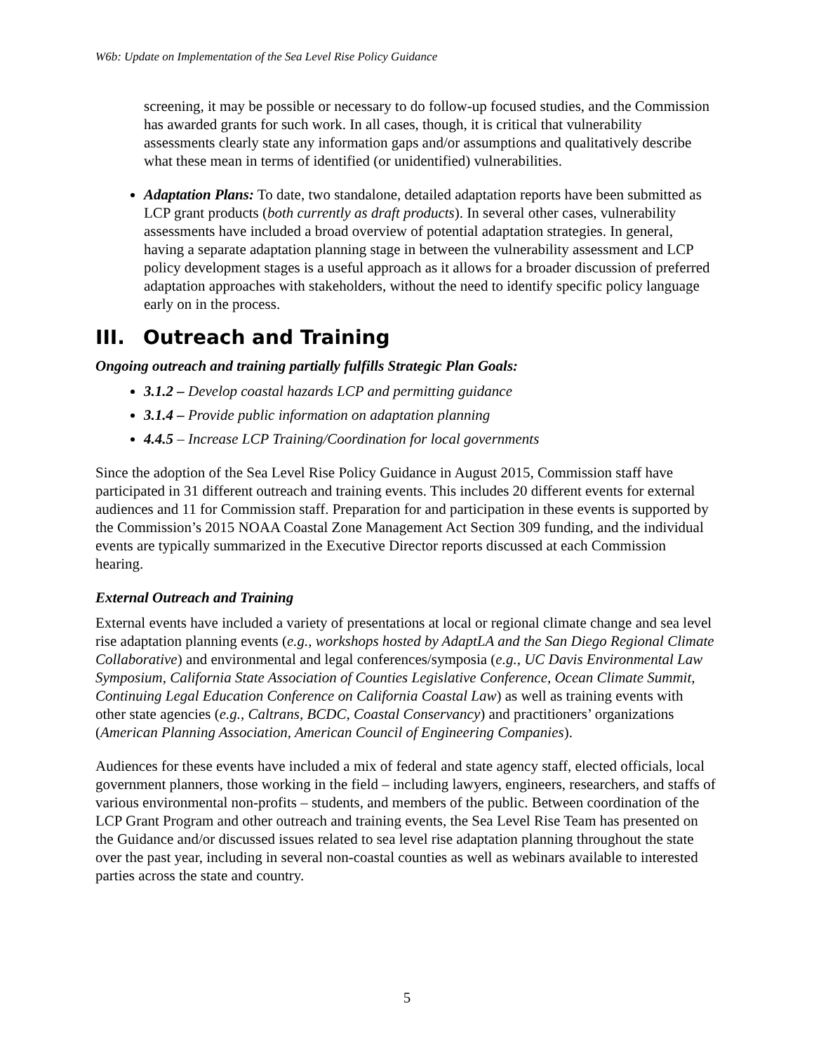W6b: Update on Implementation of the Sea Level Rise Policy Guidance
screening, it may be possible or necessary to do follow-up focused studies, and the Commission has awarded grants for such work. In all cases, though, it is critical that vulnerability assessments clearly state any information gaps and/or assumptions and qualitatively describe what these mean in terms of identified (or unidentified) vulnerabilities.
Adaptation Plans: To date, two standalone, detailed adaptation reports have been submitted as LCP grant products (both currently as draft products). In several other cases, vulnerability assessments have included a broad overview of potential adaptation strategies. In general, having a separate adaptation planning stage in between the vulnerability assessment and LCP policy development stages is a useful approach as it allows for a broader discussion of preferred adaptation approaches with stakeholders, without the need to identify specific policy language early on in the process.
III. Outreach and Training
Ongoing outreach and training partially fulfills Strategic Plan Goals:
3.1.2 – Develop coastal hazards LCP and permitting guidance
3.1.4 – Provide public information on adaptation planning
4.4.5 – Increase LCP Training/Coordination for local governments
Since the adoption of the Sea Level Rise Policy Guidance in August 2015, Commission staff have participated in 31 different outreach and training events. This includes 20 different events for external audiences and 11 for Commission staff. Preparation for and participation in these events is supported by the Commission’s 2015 NOAA Coastal Zone Management Act Section 309 funding, and the individual events are typically summarized in the Executive Director reports discussed at each Commission hearing.
External Outreach and Training
External events have included a variety of presentations at local or regional climate change and sea level rise adaptation planning events (e.g., workshops hosted by AdaptLA and the San Diego Regional Climate Collaborative) and environmental and legal conferences/symposia (e.g., UC Davis Environmental Law Symposium, California State Association of Counties Legislative Conference, Ocean Climate Summit, Continuing Legal Education Conference on California Coastal Law) as well as training events with other state agencies (e.g., Caltrans, BCDC, Coastal Conservancy) and practitioners’ organizations (American Planning Association, American Council of Engineering Companies).
Audiences for these events have included a mix of federal and state agency staff, elected officials, local government planners, those working in the field – including lawyers, engineers, researchers, and staffs of various environmental non-profits – students, and members of the public. Between coordination of the LCP Grant Program and other outreach and training events, the Sea Level Rise Team has presented on the Guidance and/or discussed issues related to sea level rise adaptation planning throughout the state over the past year, including in several non-coastal counties as well as webinars available to interested parties across the state and country.
5